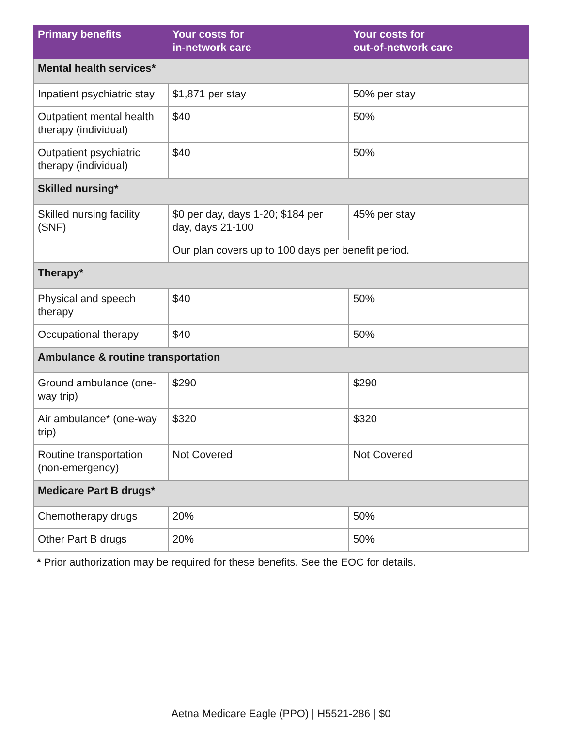| Primary benefits | Your costs for in-network care | Your costs for out-of-network care |
| --- | --- | --- |
| Mental health services* | | |
| Inpatient psychiatric stay | $1,871 per stay | 50% per stay |
| Outpatient mental health therapy (individual) | $40 | 50% |
| Outpatient psychiatric therapy (individual) | $40 | 50% |
| Skilled nursing* | | |
| Skilled nursing facility (SNF) | $0 per day, days 1-20; $184 per day, days 21-100 | 45% per stay |
| | Our plan covers up to 100 days per benefit period. | |
| Therapy* | | |
| Physical and speech therapy | $40 | 50% |
| Occupational therapy | $40 | 50% |
| Ambulance & routine transportation | | |
| Ground ambulance (one-way trip) | $290 | $290 |
| Air ambulance* (one-way trip) | $320 | $320 |
| Routine transportation (non-emergency) | Not Covered | Not Covered |
| Medicare Part B drugs* | | |
| Chemotherapy drugs | 20% | 50% |
| Other Part B drugs | 20% | 50% |
* Prior authorization may be required for these benefits. See the EOC for details.
Aetna Medicare Eagle (PPO) | H5521-286 | $0